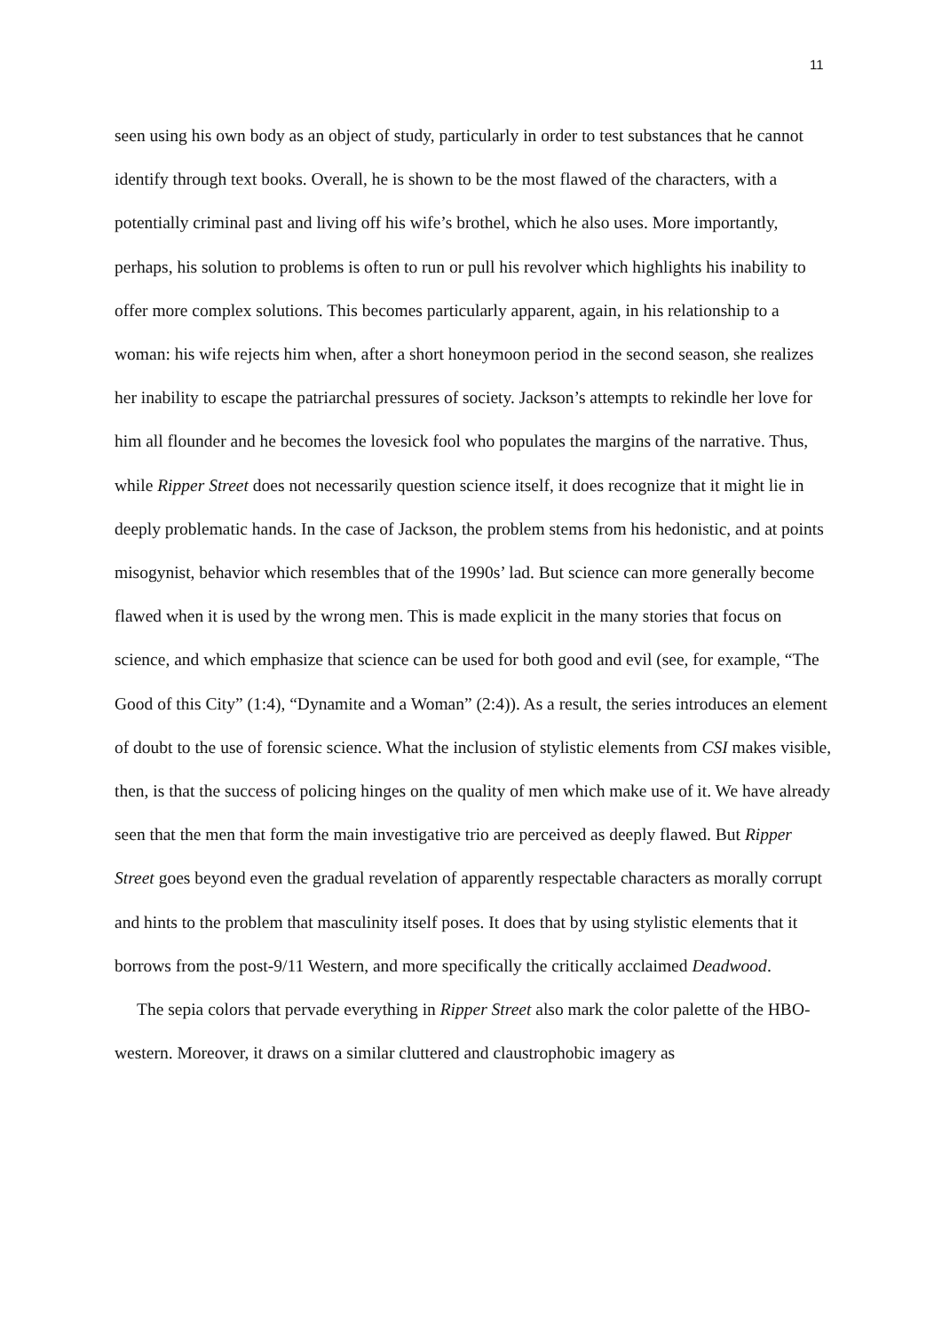11
seen using his own body as an object of study, particularly in order to test substances that he cannot identify through text books. Overall, he is shown to be the most flawed of the characters, with a potentially criminal past and living off his wife’s brothel, which he also uses. More importantly, perhaps, his solution to problems is often to run or pull his revolver which highlights his inability to offer more complex solutions. This becomes particularly apparent, again, in his relationship to a woman: his wife rejects him when, after a short honeymoon period in the second season, she realizes her inability to escape the patriarchal pressures of society. Jackson’s attempts to rekindle her love for him all flounder and he becomes the lovesick fool who populates the margins of the narrative. Thus, while Ripper Street does not necessarily question science itself, it does recognize that it might lie in deeply problematic hands. In the case of Jackson, the problem stems from his hedonistic, and at points misogynist, behavior which resembles that of the 1990s’ lad. But science can more generally become flawed when it is used by the wrong men. This is made explicit in the many stories that focus on science, and which emphasize that science can be used for both good and evil (see, for example, “The Good of this City” (1:4), “Dynamite and a Woman” (2:4)). As a result, the series introduces an element of doubt to the use of forensic science. What the inclusion of stylistic elements from CSI makes visible, then, is that the success of policing hinges on the quality of men which make use of it. We have already seen that the men that form the main investigative trio are perceived as deeply flawed. But Ripper Street goes beyond even the gradual revelation of apparently respectable characters as morally corrupt and hints to the problem that masculinity itself poses. It does that by using stylistic elements that it borrows from the post-9/11 Western, and more specifically the critically acclaimed Deadwood.
The sepia colors that pervade everything in Ripper Street also mark the color palette of the HBO-western. Moreover, it draws on a similar cluttered and claustrophobic imagery as